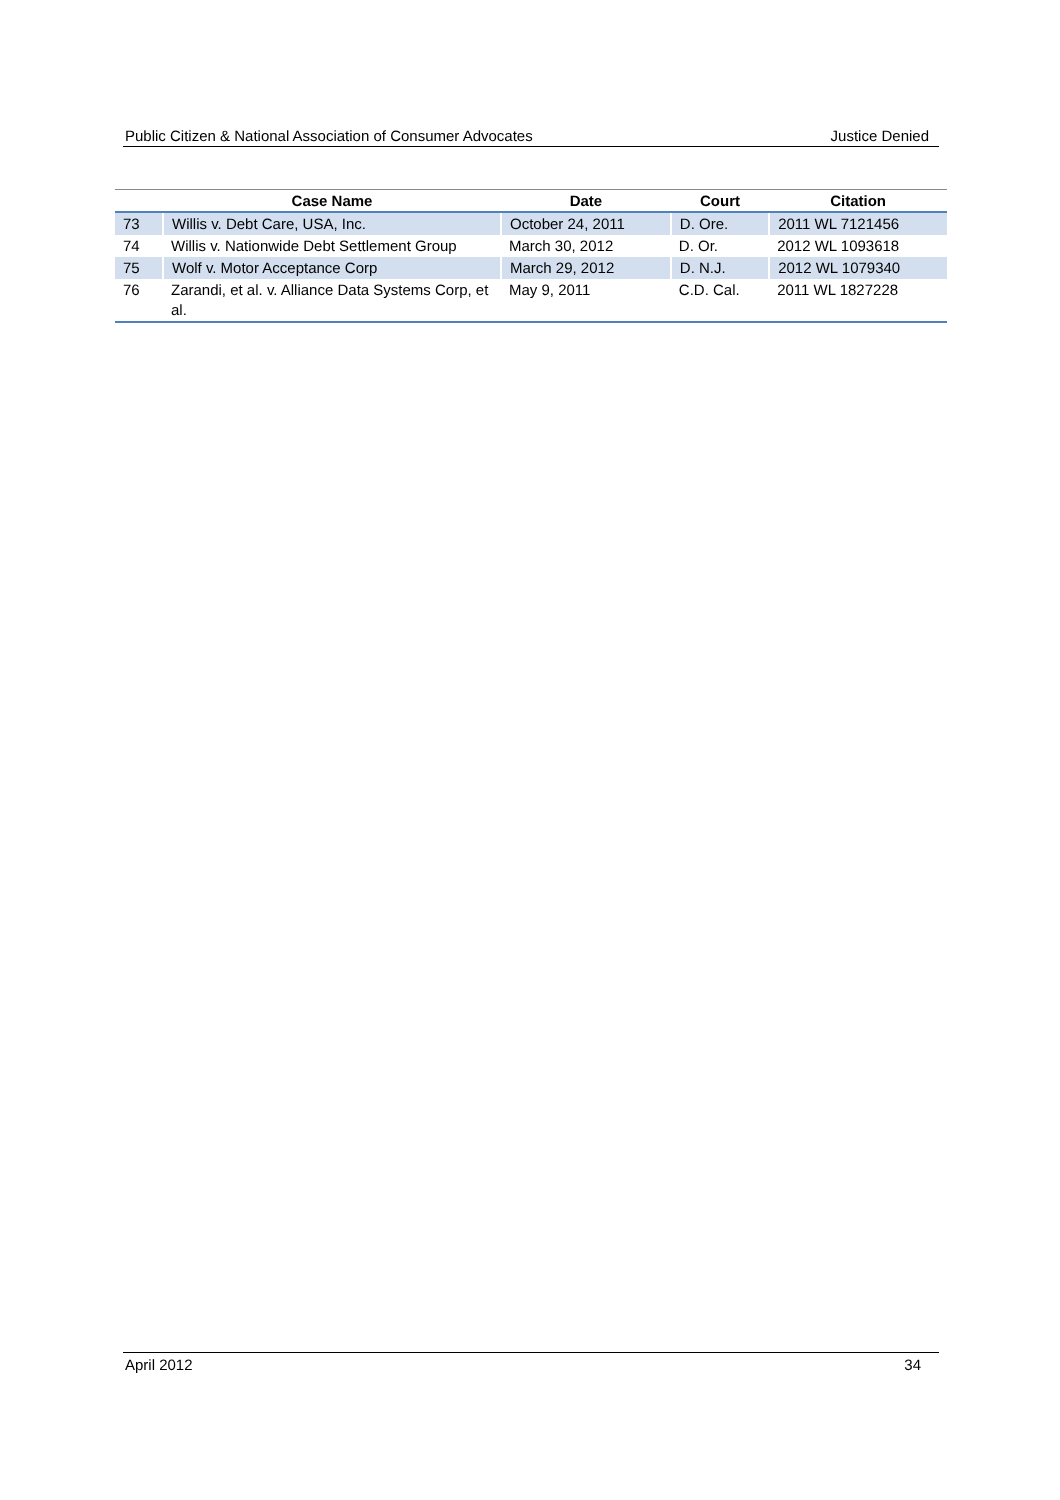Public Citizen & National Association of Consumer Advocates Justice Denied
| | Case Name | Date | Court | Citation |
| --- | --- | --- | --- | --- |
| 73 | Willis v. Debt Care, USA, Inc. | October 24, 2011 | D. Ore. | 2011 WL 7121456 |
| 74 | Willis v. Nationwide Debt Settlement Group | March 30, 2012 | D. Or. | 2012 WL 1093618 |
| 75 | Wolf v. Motor Acceptance Corp | March 29, 2012 | D. N.J. | 2012 WL 1079340 |
| 76 | Zarandi, et al. v. Alliance Data Systems Corp, et al. | May 9, 2011 | C.D. Cal. | 2011 WL 1827228 |
April 2012 34